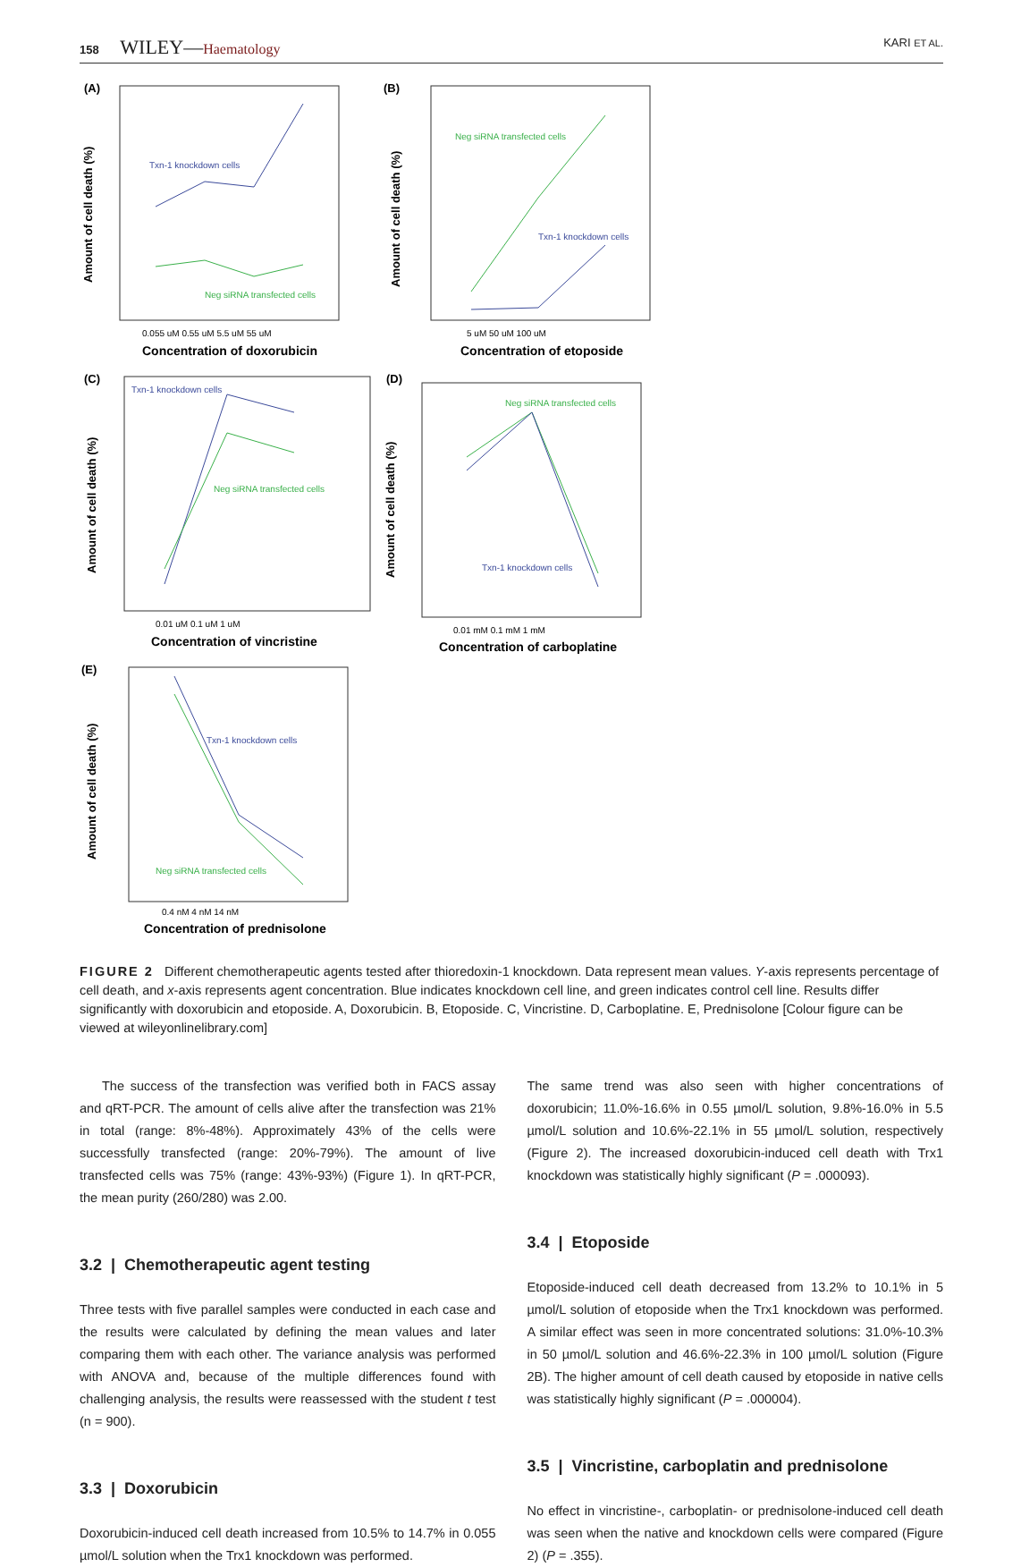158 WILEY—Haematology
KARI ET AL.
(A)
Txn-1 knockdown cells
Neg siRNA transfected cells
0.055 uM 0.55 uM 5.5 uM 55 uM
Concentration of doxorubicin
Amount of cell death (%)
(B)
Neg siRNA transfected cells
Txn-1 knockdown cells
5 uM 50 uM 100 uM
Concentration of etoposide
Amount of cell death (%)
(C)
Txn-1 knockdown cells
Neg siRNA transfected cells
0.01 uM 0.1 uM 1 uM
Concentration of vincristine
Amount of cell death (%)
(D)
Neg siRNA transfected cells
Txn-1 knockdown cells
0.01 mM 0.1 mM 1 mM
Concentration of carboplatine
Amount of cell death (%)
(E)
Txn-1 knockdown cells
Neg siRNA transfected cells
0.4 nM 4 nM 14 nM
Concentration of prednisolone
Amount of cell death (%)
FIGURE 2 Different chemotherapeutic agents tested after thioredoxin-1 knockdown. Data represent mean values. Y-axis represents percentage of cell death, and x-axis represents agent concentration. Blue indicates knockdown cell line, and green indicates control cell line. Results differ significantly with doxorubicin and etoposide. A, Doxorubicin. B, Etoposide. C, Vincristine. D, Carboplatine. E, Prednisolone [Colour figure can be viewed at wileyonlinelibrary.com]
The success of the transfection was verified both in FACS assay and qRT-PCR. The amount of cells alive after the transfection was 21% in total (range: 8%-48%). Approximately 43% of the cells were successfully transfected (range: 20%-79%). The amount of live transfected cells was 75% (range: 43%-93%) (Figure 1). In qRT-PCR, the mean purity (260/280) was 2.00.
3.2 | Chemotherapeutic agent testing
Three tests with five parallel samples were conducted in each case and the results were calculated by defining the mean values and later comparing them with each other. The variance analysis was performed with ANOVA and, because of the multiple differences found with challenging analysis, the results were reassessed with the student t test (n = 900).
3.3 | Doxorubicin
Doxorubicin-induced cell death increased from 10.5% to 14.7% in 0.055 µmol/L solution when the Trx1 knockdown was performed.
The same trend was also seen with higher concentrations of doxorubicin; 11.0%-16.6% in 0.55 µmol/L solution, 9.8%-16.0% in 5.5 µmol/L solution and 10.6%-22.1% in 55 µmol/L solution, respectively (Figure 2). The increased doxorubicin-induced cell death with Trx1 knockdown was statistically highly significant (P = .000093).
3.4 | Etoposide
Etoposide-induced cell death decreased from 13.2% to 10.1% in 5 µmol/L solution of etoposide when the Trx1 knockdown was performed. A similar effect was seen in more concentrated solutions: 31.0%-10.3% in 50 µmol/L solution and 46.6%-22.3% in 100 µmol/L solution (Figure 2B). The higher amount of cell death caused by etoposide in native cells was statistically highly significant (P = .000004).
3.5 | Vincristine, carboplatin and prednisolone
No effect in vincristine-, carboplatin- or prednisolone-induced cell death was seen when the native and knockdown cells were compared (Figure 2) (P = .355).